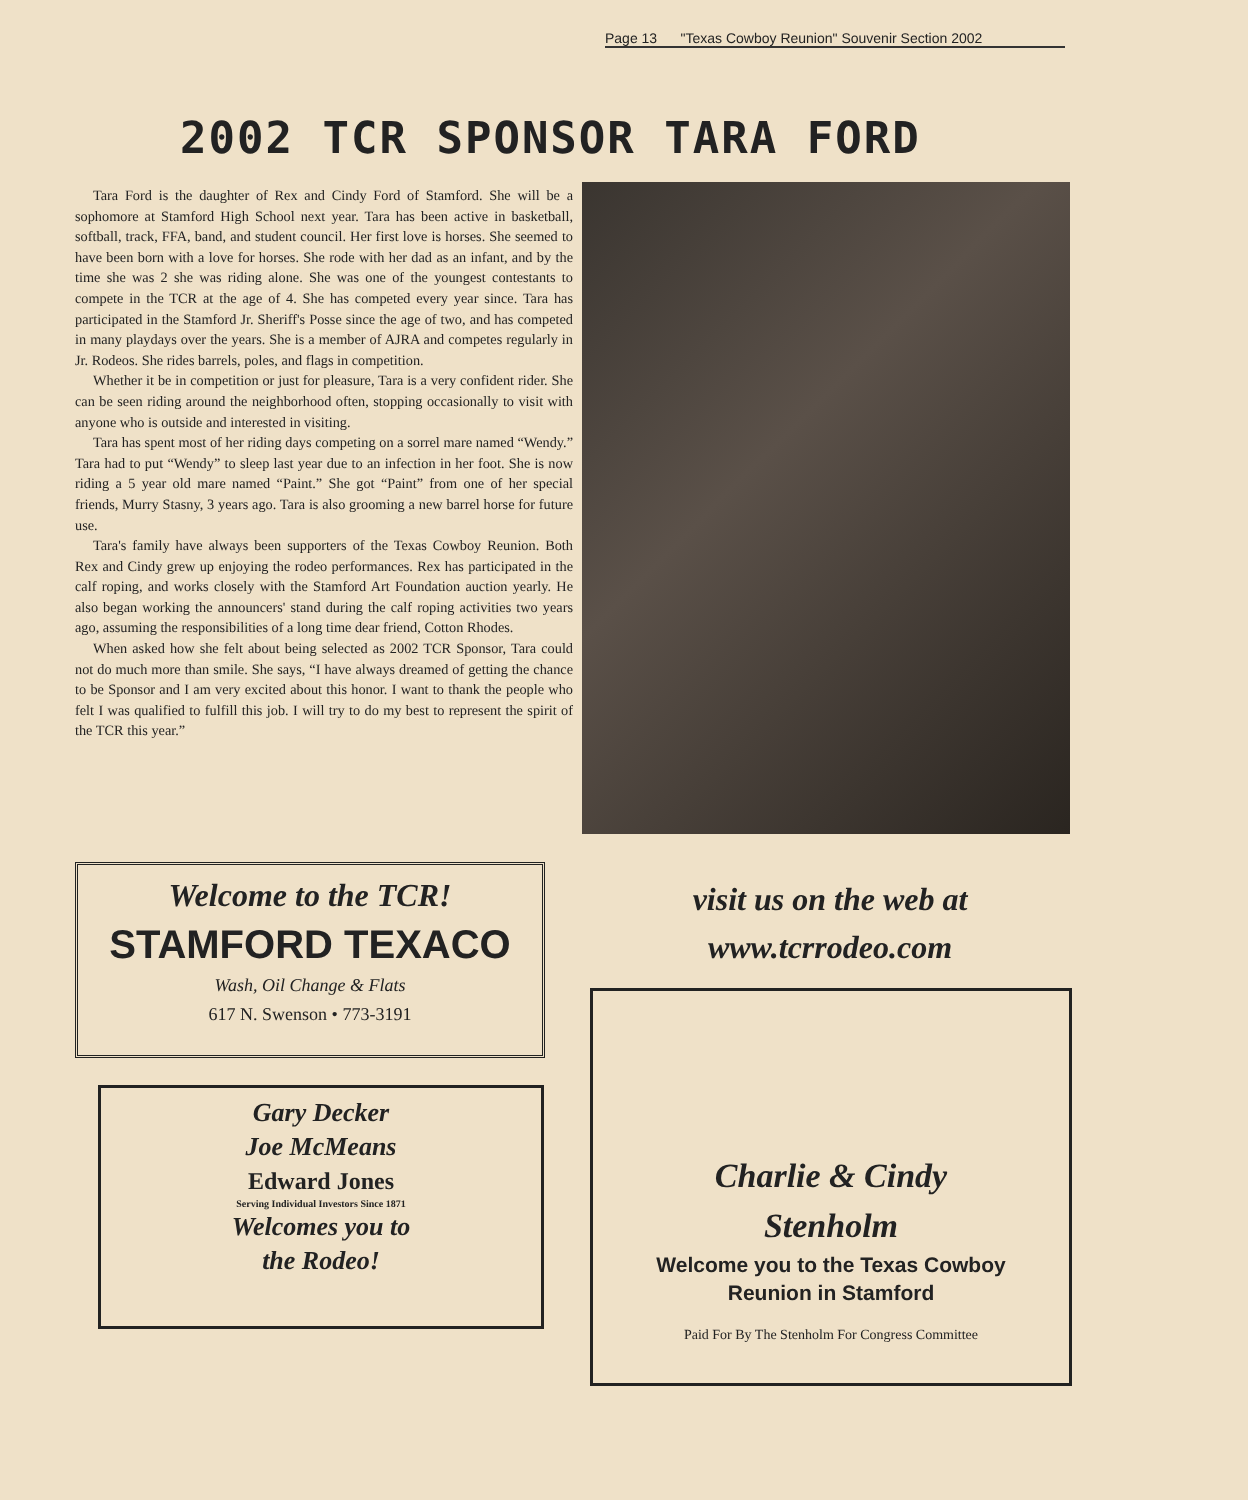Page 13 "Texas Cowboy Reunion" Souvenir Section 2002
2002 TCR SPONSOR TARA FORD
Tara Ford is the daughter of Rex and Cindy Ford of Stamford. She will be a sophomore at Stamford High School next year. Tara has been active in basketball, softball, track, FFA, band, and student council. Her first love is horses. She seemed to have been born with a love for horses. She rode with her dad as an infant, and by the time she was 2 she was riding alone. She was one of the youngest contestants to compete in the TCR at the age of 4. She has competed every year since. Tara has participated in the Stamford Jr. Sheriff's Posse since the age of two, and has competed in many playdays over the years. She is a member of AJRA and competes regularly in Jr. Rodeos. She rides barrels, poles, and flags in competition.
Whether it be in competition or just for pleasure, Tara is a very confident rider. She can be seen riding around the neighborhood often, stopping occasionally to visit with anyone who is outside and interested in visiting.
Tara has spent most of her riding days competing on a sorrel mare named “Wendy.” Tara had to put “Wendy” to sleep last year due to an infection in her foot. She is now riding a 5 year old mare named “Paint.” She got “Paint” from one of her special friends, Murry Stasny, 3 years ago. Tara is also grooming a new barrel horse for future use.
Tara's family have always been supporters of the Texas Cowboy Reunion. Both Rex and Cindy grew up enjoying the rodeo performances. Rex has participated in the calf roping, and works closely with the Stamford Art Foundation auction yearly. He also began working the announcers' stand during the calf roping activities two years ago, assuming the responsibilities of a long time dear friend, Cotton Rhodes.
When asked how she felt about being selected as 2002 TCR Sponsor, Tara could not do much more than smile. She says, “I have always dreamed of getting the chance to be Sponsor and I am very excited about this honor. I want to thank the people who felt I was qualified to fulfill this job. I will try to do my best to represent the spirit of the TCR this year.”
Welcome to the TCR!
STAMFORD TEXACO
Wash, Oil Change & Flats
617 N. Swenson • 773-3191
visit us on the web at
www.tcrrodeo.com
Gary Decker
Joe McMeans
Edward Jones
Serving Individual Investors Since 1871
Welcomes you to
the Rodeo!
Charlie & Cindy
Stenholm
Welcome you to the Texas Cowboy
Reunion in Stamford
Paid For By The Stenholm For Congress Committee